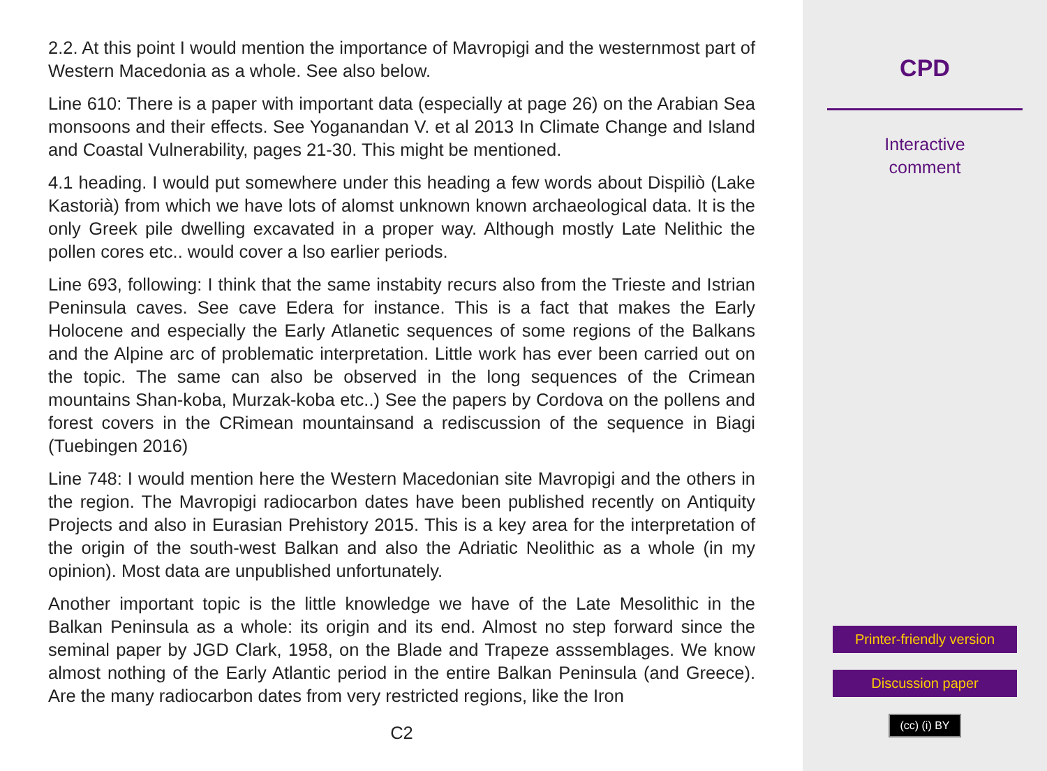2.2. At this point I would mention the importance of Mavropigi and the westernmost part of Western Macedonia as a whole. See also below.
Line 610: There is a paper with important data (especially at page 26) on the Arabian Sea monsoons and their effects. See Yoganandan V. et al 2013 In Climate Change and Island and Coastal Vulnerability, pages 21-30. This might be mentioned.
4.1 heading. I would put somewhere under this heading a few words about Dispiliò (Lake Kastorià) from which we have lots of alomst unknown known archaeological data. It is the only Greek pile dwelling excavated in a proper way. Although mostly Late Nelithic the pollen cores etc.. would cover a lso earlier periods.
Line 693, following: I think that the same instabity recurs also from the Trieste and Istrian Peninsula caves. See cave Edera for instance. This is a fact that makes the Early Holocene and especially the Early Atlanetic sequences of some regions of the Balkans and the Alpine arc of problematic interpretation. Little work has ever been carried out on the topic. The same can also be observed in the long sequences of the Crimean mountains Shan-koba, Murzak-koba etc..) See the papers by Cordova on the pollens and forest covers in the CRimean mountainsand a rediscussion of the sequence in Biagi (Tuebingen 2016)
Line 748: I would mention here the Western Macedonian site Mavropigi and the others in the region. The Mavropigi radiocarbon dates have been published recently on Antiquity Projects and also in Eurasian Prehistory 2015. This is a key area for the interpretation of the origin of the south-west Balkan and also the Adriatic Neolithic as a whole (in my opinion). Most data are unpublished unfortunately.
Another important topic is the little knowledge we have of the Late Mesolithic in the Balkan Peninsula as a whole: its origin and its end. Almost no step forward since the seminal paper by JGD Clark, 1958, on the Blade and Trapeze asssemblages. We know almost nothing of the Early Atlantic period in the entire Balkan Peninsula (and Greece). Are the many radiocarbon dates from very restricted regions, like the Iron
C2
CPD
Interactive
comment
Printer-friendly version
Discussion paper
(cc) (i) BY